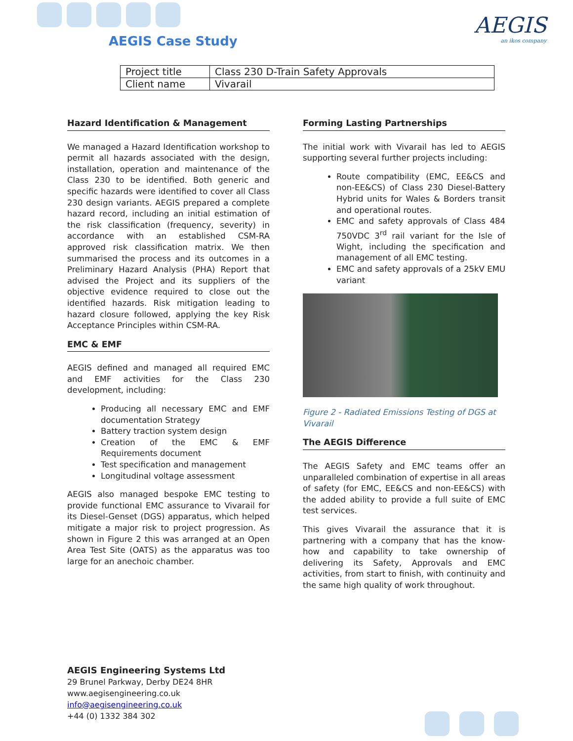AEGIS Case Study
AEGIS
an ikos company
| Project title | Class 230 D-Train Safety Approvals |
| Client name | Vivarail |
Hazard Identification & Management
We managed a Hazard Identification workshop to permit all hazards associated with the design, installation, operation and maintenance of the Class 230 to be identified. Both generic and specific hazards were identified to cover all Class 230 design variants. AEGIS prepared a complete hazard record, including an initial estimation of the risk classification (frequency, severity) in accordance with an established CSM-RA approved risk classification matrix. We then summarised the process and its outcomes in a Preliminary Hazard Analysis (PHA) Report that advised the Project and its suppliers of the objective evidence required to close out the identified hazards. Risk mitigation leading to hazard closure followed, applying the key Risk Acceptance Principles within CSM-RA.
EMC & EMF
AEGIS defined and managed all required EMC and EMF activities for the Class 230 development, including:
Producing all necessary EMC and EMF documentation Strategy
Battery traction system design
Creation of the EMC & EMF Requirements document
Test specification and management
Longitudinal voltage assessment
AEGIS also managed bespoke EMC testing to provide functional EMC assurance to Vivarail for its Diesel-Genset (DGS) apparatus, which helped mitigate a major risk to project progression. As shown in Figure 2 this was arranged at an Open Area Test Site (OATS) as the apparatus was too large for an anechoic chamber.
Forming Lasting Partnerships
The initial work with Vivarail has led to AEGIS supporting several further projects including:
Route compatibility (EMC, EE&CS and non-EE&CS) of Class 230 Diesel-Battery Hybrid units for Wales & Borders transit and operational routes.
EMC and safety approvals of Class 484 750VDC 3<sup>rd</sup> rail variant for the Isle of Wight, including the specification and management of all EMC testing.
EMC and safety approvals of a 25kV EMU variant
Figure 2 - Radiated Emissions Testing of DGS at Vivarail
The AEGIS Difference
The AEGIS Safety and EMC teams offer an unparalleled combination of expertise in all areas of safety (for EMC, EE&CS and non-EE&CS) with the added ability to provide a full suite of EMC test services.
This gives Vivarail the assurance that it is partnering with a company that has the know-how and capability to take ownership of delivering its Safety, Approvals and EMC activities, from start to finish, with continuity and the same high quality of work throughout.
AEGIS Engineering Systems Ltd
29 Brunel Parkway, Derby DE24 8HR
www.aegisengineering.co.uk
info@aegisengineering.co.uk
+44 (0) 1332 384 302